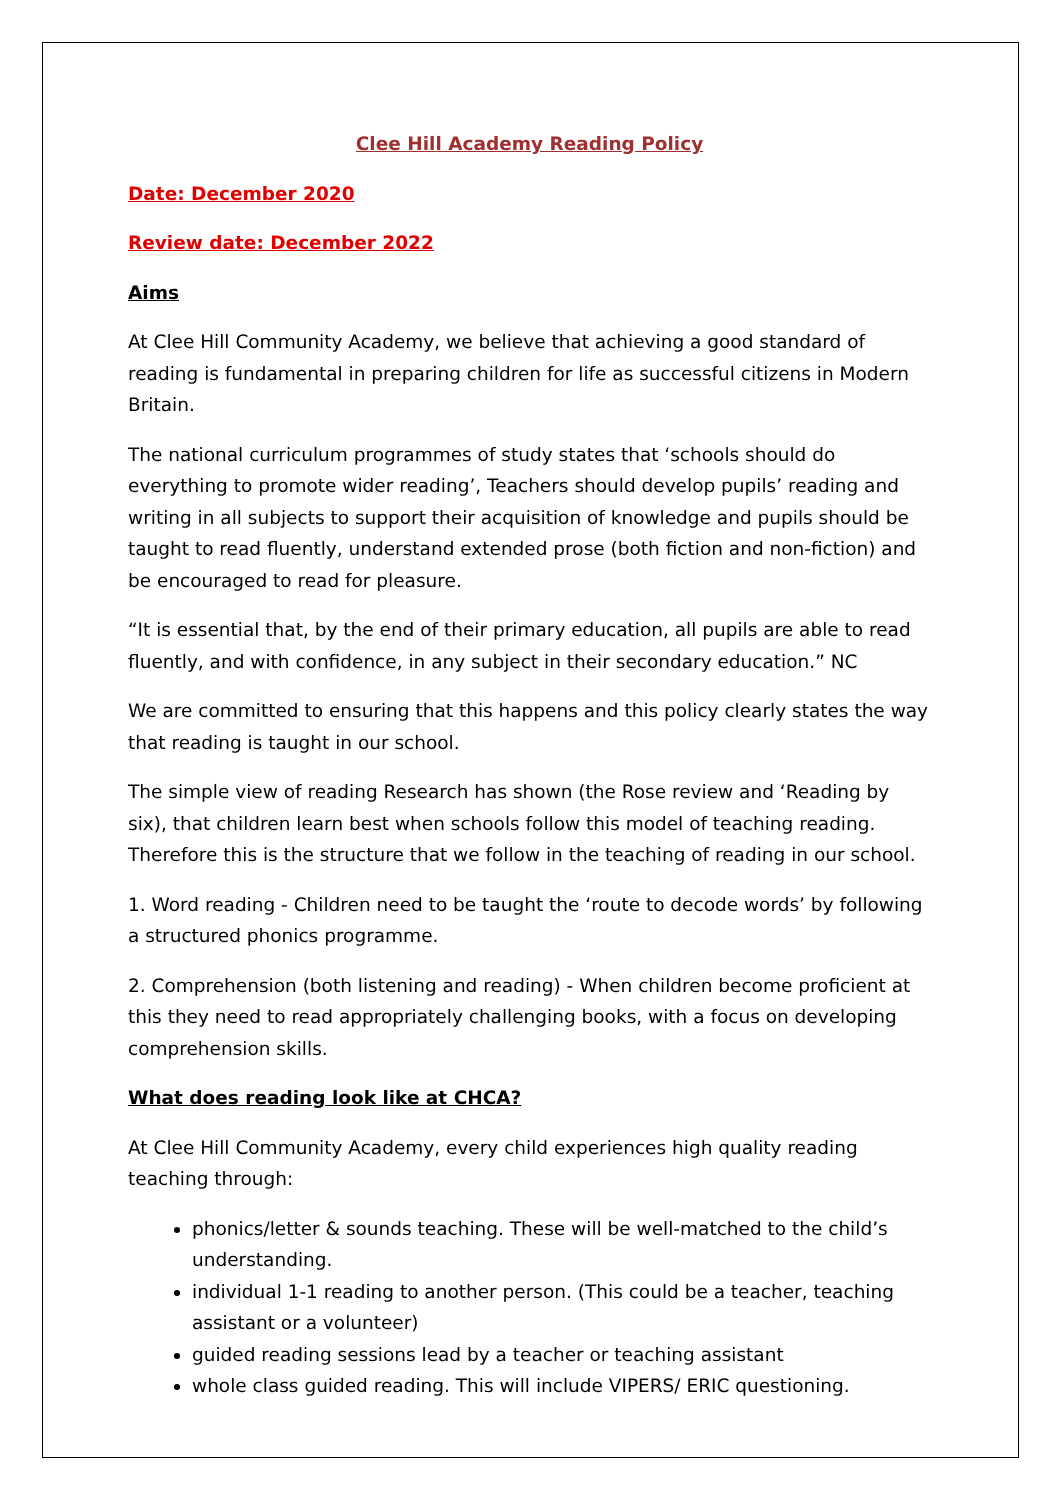Clee Hill Academy Reading Policy
Date: December 2020
Review date: December 2022
Aims
At Clee Hill Community Academy, we believe that achieving a good standard of reading is fundamental in preparing children for life as successful citizens in Modern Britain.
The national curriculum programmes of study states that ‘schools should do everything to promote wider reading’, Teachers should develop pupils’ reading and writing in all subjects to support their acquisition of knowledge and pupils should be taught to read fluently, understand extended prose (both fiction and non-fiction) and be encouraged to read for pleasure.
“It is essential that, by the end of their primary education, all pupils are able to read fluently, and with confidence, in any subject in their secondary education.” NC
We are committed to ensuring that this happens and this policy clearly states the way that reading is taught in our school.
The simple view of reading Research has shown (the Rose review and ‘Reading by six), that children learn best when schools follow this model of teaching reading. Therefore this is the structure that we follow in the teaching of reading in our school.
1. Word reading - Children need to be taught the ‘route to decode words’ by following a structured phonics programme.
2. Comprehension (both listening and reading) - When children become proficient at this they need to read appropriately challenging books, with a focus on developing comprehension skills.
What does reading look like at CHCA?
At Clee Hill Community Academy, every child experiences high quality reading teaching through:
phonics/letter & sounds teaching. These will be well-matched to the child’s understanding.
individual 1-1 reading to another person. (This could be a teacher, teaching assistant or a volunteer)
guided reading sessions lead by a teacher or teaching assistant
whole class guided reading. This will include VIPERS/ ERIC questioning.